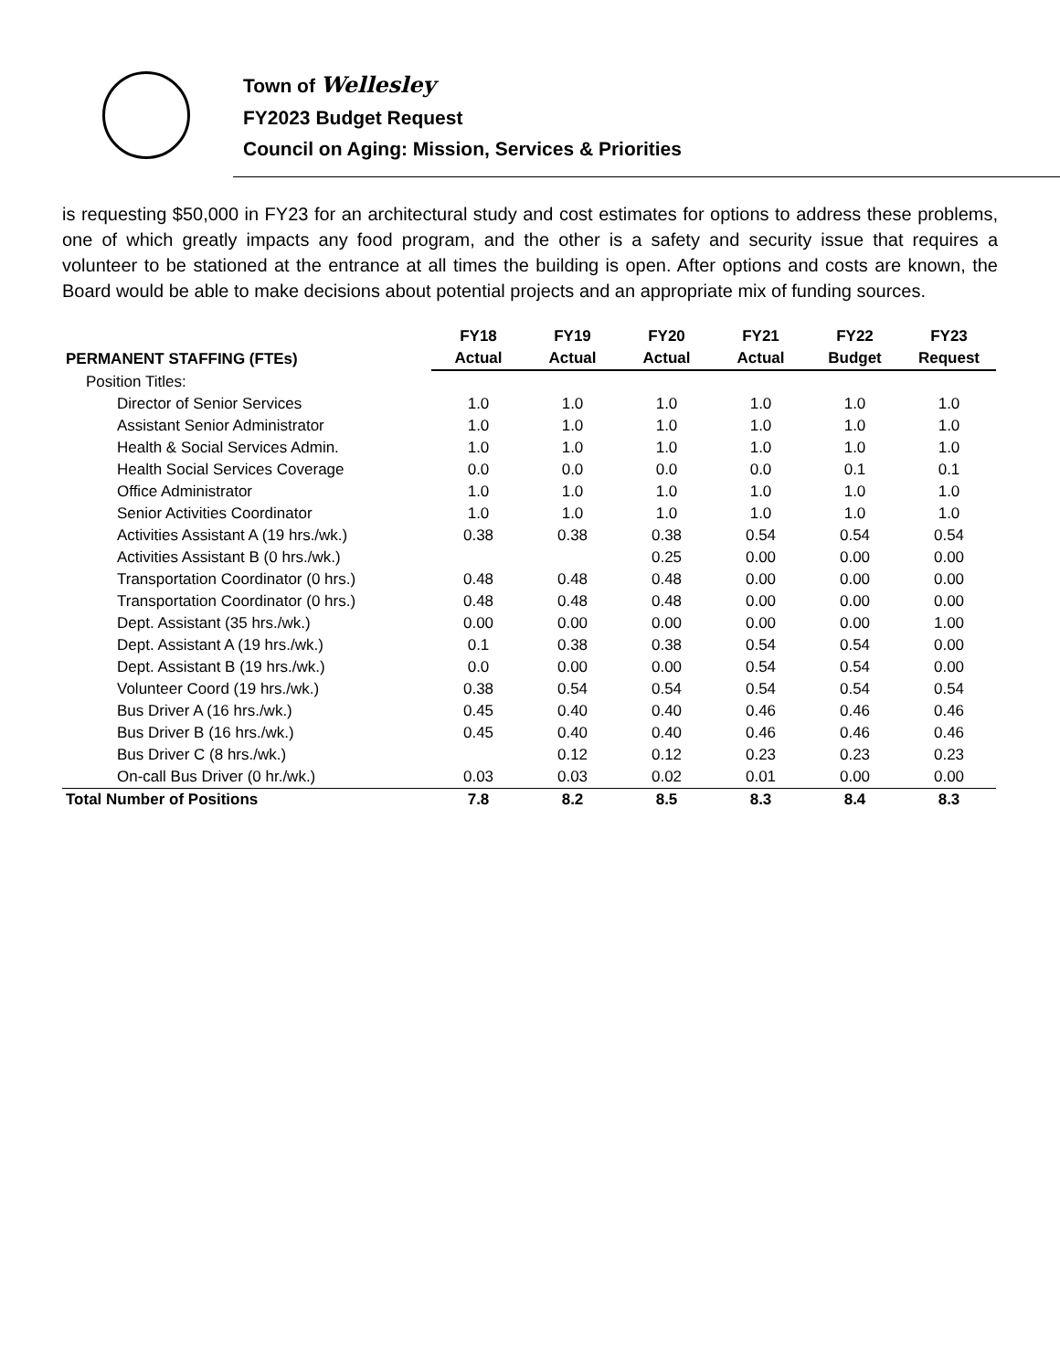Town of Wellesley
FY2023 Budget Request
Council on Aging: Mission, Services & Priorities
is requesting $50,000 in FY23 for an architectural study and cost estimates for options to address these problems, one of which greatly impacts any food program, and the other is a safety and security issue that requires a volunteer to be stationed at the entrance at all times the building is open. After options and costs are known, the Board would be able to make decisions about potential projects and an appropriate mix of funding sources.
| | FY18 | FY19 | FY20 | FY21 | FY22 | FY23 |
| --- | --- | --- | --- | --- | --- | --- |
| PERMANENT STAFFING (FTEs) | Actual | Actual | Actual | Actual | Budget | Request |
| Position Titles: | | | | | | |
| Director of Senior Services | 1.0 | 1.0 | 1.0 | 1.0 | 1.0 | 1.0 |
| Assistant Senior Administrator | 1.0 | 1.0 | 1.0 | 1.0 | 1.0 | 1.0 |
| Health & Social Services Admin. | 1.0 | 1.0 | 1.0 | 1.0 | 1.0 | 1.0 |
| Health Social Services Coverage | 0.0 | 0.0 | 0.0 | 0.0 | 0.1 | 0.1 |
| Office Administrator | 1.0 | 1.0 | 1.0 | 1.0 | 1.0 | 1.0 |
| Senior Activities Coordinator | 1.0 | 1.0 | 1.0 | 1.0 | 1.0 | 1.0 |
| Activities Assistant A (19 hrs./wk.) | 0.38 | 0.38 | 0.38 | 0.54 | 0.54 | 0.54 |
| Activities Assistant B (0 hrs./wk.) | | | 0.25 | 0.00 | 0.00 | 0.00 |
| Transportation Coordinator (0 hrs.) | 0.48 | 0.48 | 0.48 | 0.00 | 0.00 | 0.00 |
| Transportation Coordinator (0 hrs.) | 0.48 | 0.48 | 0.48 | 0.00 | 0.00 | 0.00 |
| Dept. Assistant (35 hrs./wk.) | 0.00 | 0.00 | 0.00 | 0.00 | 0.00 | 1.00 |
| Dept. Assistant A (19 hrs./wk.) | 0.1 | 0.38 | 0.38 | 0.54 | 0.54 | 0.00 |
| Dept. Assistant B (19 hrs./wk.) | 0.0 | 0.00 | 0.00 | 0.54 | 0.54 | 0.00 |
| Volunteer Coord (19 hrs./wk.) | 0.38 | 0.54 | 0.54 | 0.54 | 0.54 | 0.54 |
| Bus Driver A (16 hrs./wk.) | 0.45 | 0.40 | 0.40 | 0.46 | 0.46 | 0.46 |
| Bus Driver B (16 hrs./wk.) | 0.45 | 0.40 | 0.40 | 0.46 | 0.46 | 0.46 |
| Bus Driver C (8 hrs./wk.) | | 0.12 | 0.12 | 0.23 | 0.23 | 0.23 |
| On-call Bus Driver (0 hr./wk.) | 0.03 | 0.03 | 0.02 | 0.01 | 0.00 | 0.00 |
| Total Number of Positions | 7.8 | 8.2 | 8.5 | 8.3 | 8.4 | 8.3 |